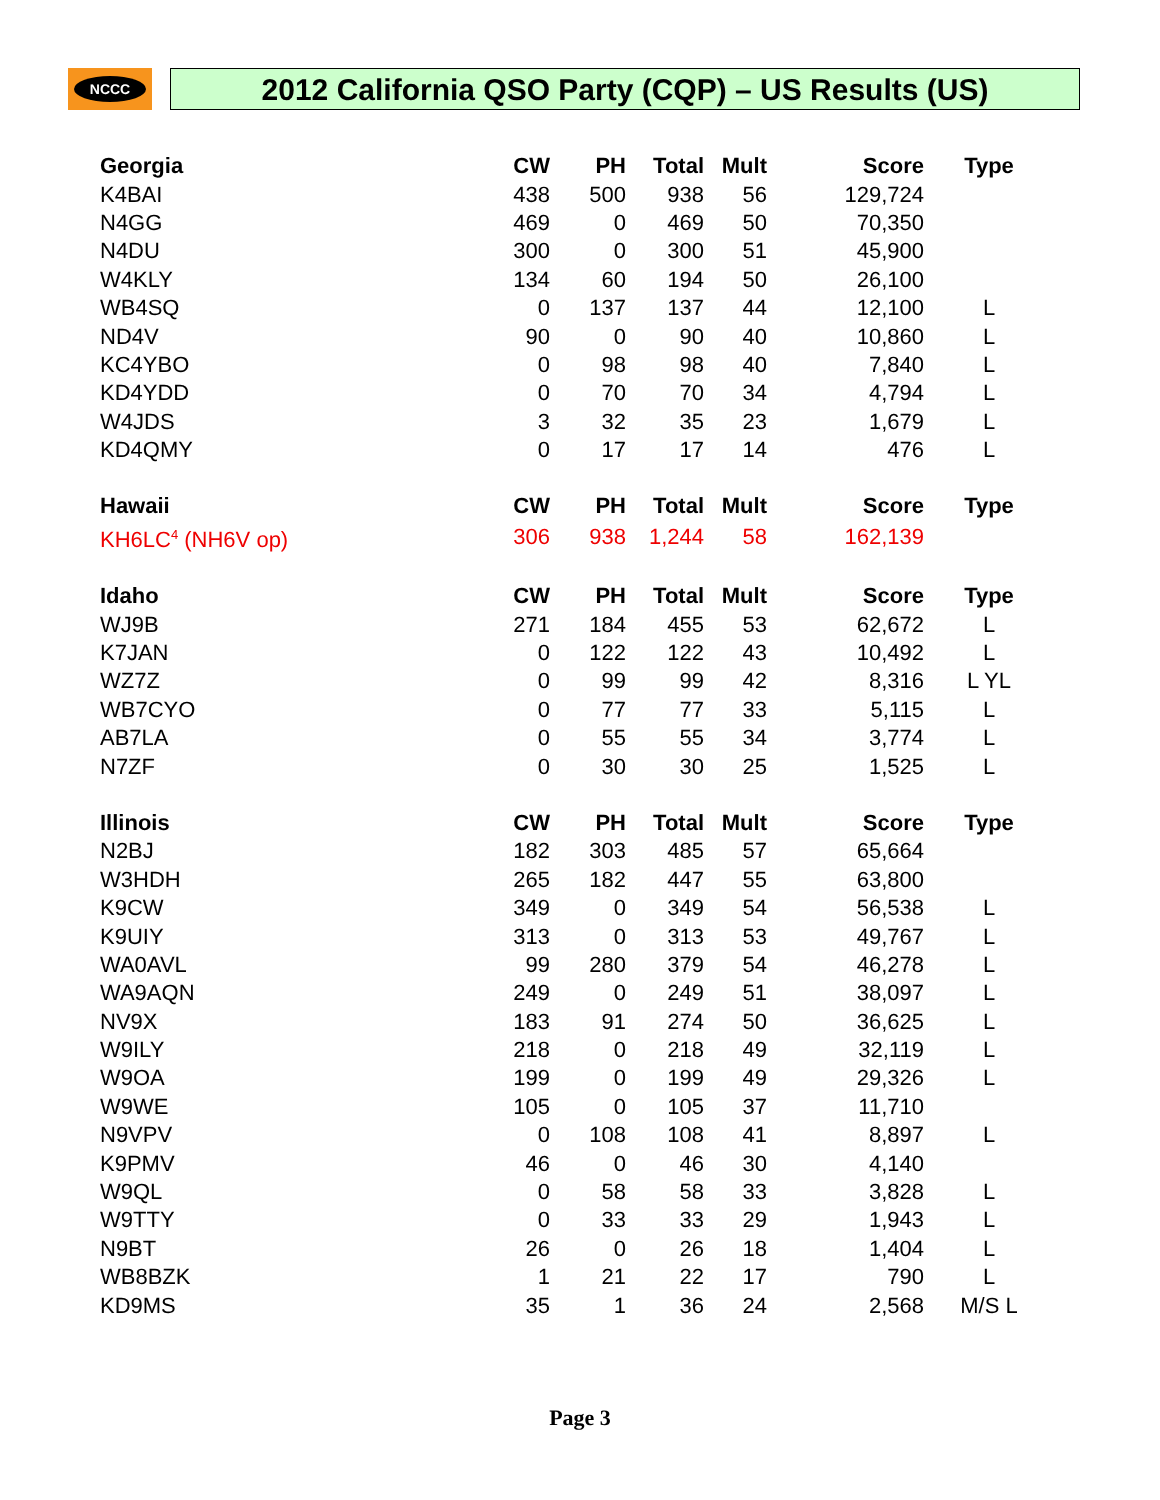NCCC 2012 California QSO Party (CQP) – US Results (US)
| Georgia | CW | PH | Total | Mult | Score | Type |
| --- | --- | --- | --- | --- | --- | --- |
| K4BAI | 438 | 500 | 938 | 56 | 129,724 | |
| N4GG | 469 | 0 | 469 | 50 | 70,350 | |
| N4DU | 300 | 0 | 300 | 51 | 45,900 | |
| W4KLY | 134 | 60 | 194 | 50 | 26,100 | |
| WB4SQ | 0 | 137 | 137 | 44 | 12,100 | L |
| ND4V | 90 | 0 | 90 | 40 | 10,860 | L |
| KC4YBO | 0 | 98 | 98 | 40 | 7,840 | L |
| KD4YDD | 0 | 70 | 70 | 34 | 4,794 | L |
| W4JDS | 3 | 32 | 35 | 23 | 1,679 | L |
| KD4QMY | 0 | 17 | 17 | 14 | 476 | L |
| Hawaii | CW | PH | Total | Mult | Score | Type |
| KH6LC<sup>4</sup> (NH6V op) | 306 | 938 | 1,244 | 58 | 162,139 | |
| Idaho | CW | PH | Total | Mult | Score | Type |
| WJ9B | 271 | 184 | 455 | 53 | 62,672 | L |
| K7JAN | 0 | 122 | 122 | 43 | 10,492 | L |
| WZ7Z | 0 | 99 | 99 | 42 | 8,316 | L YL |
| WB7CYO | 0 | 77 | 77 | 33 | 5,115 | L |
| AB7LA | 0 | 55 | 55 | 34 | 3,774 | L |
| N7ZF | 0 | 30 | 30 | 25 | 1,525 | L |
| Illinois | CW | PH | Total | Mult | Score | Type |
| N2BJ | 182 | 303 | 485 | 57 | 65,664 | |
| W3HDH | 265 | 182 | 447 | 55 | 63,800 | |
| K9CW | 349 | 0 | 349 | 54 | 56,538 | L |
| K9UIY | 313 | 0 | 313 | 53 | 49,767 | L |
| WA0AVL | 99 | 280 | 379 | 54 | 46,278 | L |
| WA9AQN | 249 | 0 | 249 | 51 | 38,097 | L |
| NV9X | 183 | 91 | 274 | 50 | 36,625 | L |
| W9ILY | 218 | 0 | 218 | 49 | 32,119 | L |
| W9OA | 199 | 0 | 199 | 49 | 29,326 | L |
| W9WE | 105 | 0 | 105 | 37 | 11,710 | |
| N9VPV | 0 | 108 | 108 | 41 | 8,897 | L |
| K9PMV | 46 | 0 | 46 | 30 | 4,140 | |
| W9QL | 0 | 58 | 58 | 33 | 3,828 | L |
| W9TTY | 0 | 33 | 33 | 29 | 1,943 | L |
| N9BT | 26 | 0 | 26 | 18 | 1,404 | L |
| WB8BZK | 1 | 21 | 22 | 17 | 790 | L |
| KD9MS | 35 | 1 | 36 | 24 | 2,568 | M/S L |
Page 3